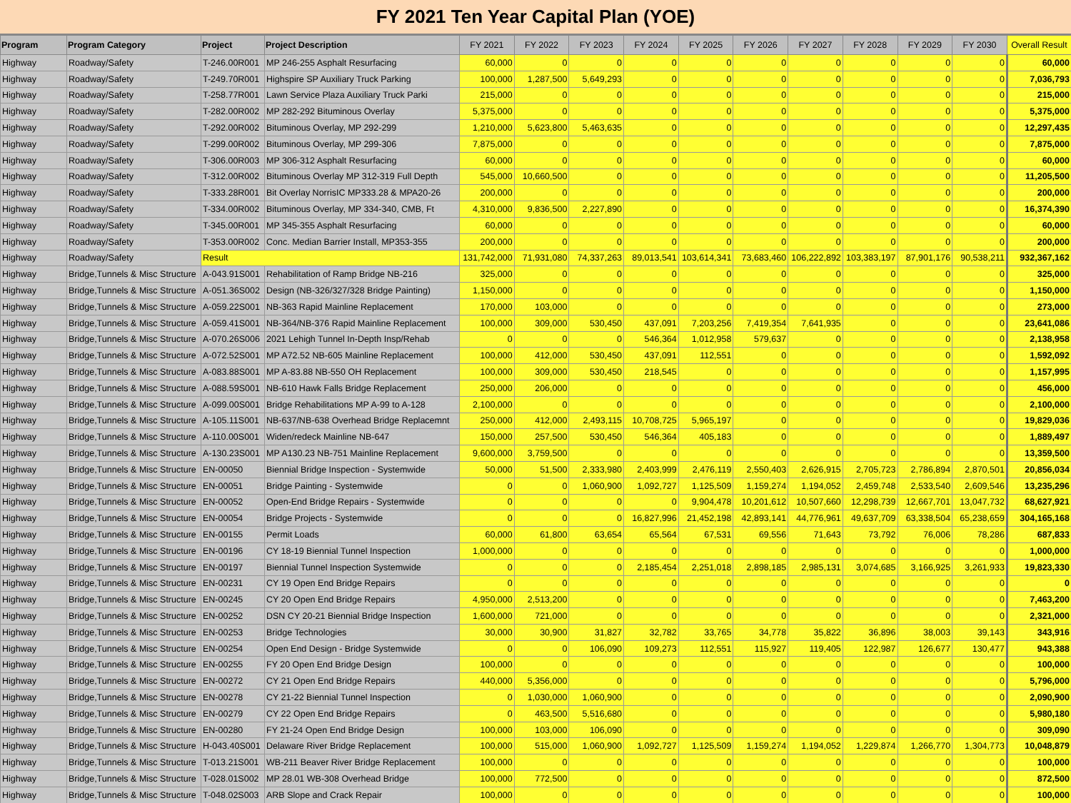FY 2021 Ten Year Capital Plan (YOE)
| Program | Program Category | Project | Project Description | FY 2021 | FY 2022 | FY 2023 | FY 2024 | FY 2025 | FY 2026 | FY 2027 | FY 2028 | FY 2029 | FY 2030 | Overall Result |
| --- | --- | --- | --- | --- | --- | --- | --- | --- | --- | --- | --- | --- | --- | --- |
| Highway | Roadway/Safety | T-246.00R001 | MP 246-255 Asphalt Resurfacing | 60,000 | 0 | 0 | 0 | 0 | 0 | 0 | 0 | 0 | 0 | 60,000 |
| Highway | Roadway/Safety | T-249.70R001 | Highspire SP Auxiliary Truck Parking | 100,000 | 1,287,500 | 5,649,293 | 0 | 0 | 0 | 0 | 0 | 0 | 0 | 7,036,793 |
| Highway | Roadway/Safety | T-258.77R001 | Lawn Service Plaza Auxiliary Truck Parki | 215,000 | 0 | 0 | 0 | 0 | 0 | 0 | 0 | 0 | 0 | 215,000 |
| Highway | Roadway/Safety | T-282.00R002 | MP 282-292 Bituminous Overlay | 5,375,000 | 0 | 0 | 0 | 0 | 0 | 0 | 0 | 0 | 0 | 5,375,000 |
| Highway | Roadway/Safety | T-292.00R002 | Bituminous Overlay, MP 292-299 | 1,210,000 | 5,623,800 | 5,463,635 | 0 | 0 | 0 | 0 | 0 | 0 | 0 | 12,297,435 |
| Highway | Roadway/Safety | T-299.00R002 | Bituminous Overlay, MP 299-306 | 7,875,000 | 0 | 0 | 0 | 0 | 0 | 0 | 0 | 0 | 0 | 7,875,000 |
| Highway | Roadway/Safety | T-306.00R003 | MP 306-312 Asphalt Resurfacing | 60,000 | 0 | 0 | 0 | 0 | 0 | 0 | 0 | 0 | 0 | 60,000 |
| Highway | Roadway/Safety | T-312.00R002 | Bituminous Overlay MP 312-319 Full Depth | 545,000 | 10,660,500 | 0 | 0 | 0 | 0 | 0 | 0 | 0 | 0 | 11,205,500 |
| Highway | Roadway/Safety | T-333.28R001 | Bit Overlay NorrisIC MP333.28 & MPA20-26 | 200,000 | 0 | 0 | 0 | 0 | 0 | 0 | 0 | 0 | 0 | 200,000 |
| Highway | Roadway/Safety | T-334.00R002 | Bituminous Overlay, MP 334-340, CMB, Ft | 4,310,000 | 9,836,500 | 2,227,890 | 0 | 0 | 0 | 0 | 0 | 0 | 0 | 16,374,390 |
| Highway | Roadway/Safety | T-345.00R001 | MP 345-355 Asphalt Resurfacing | 60,000 | 0 | 0 | 0 | 0 | 0 | 0 | 0 | 0 | 0 | 60,000 |
| Highway | Roadway/Safety | T-353.00R002 | Conc. Median Barrier Install, MP353-355 | 200,000 | 0 | 0 | 0 | 0 | 0 | 0 | 0 | 0 | 0 | 200,000 |
| Highway | Roadway/Safety | Result | | 131,742,000 | 71,931,080 | 74,337,263 | 89,013,541 | 103,614,341 | 73,683,460 | 106,222,892 | 103,383,197 | 87,901,176 | 90,538,211 | 932,367,162 |
| Highway | Bridge,Tunnels & Misc Structure | A-043.91S001 | Rehabilitation of Ramp Bridge NB-216 | 325,000 | 0 | 0 | 0 | 0 | 0 | 0 | 0 | 0 | 0 | 325,000 |
| Highway | Bridge,Tunnels & Misc Structure | A-051.36S002 | Design (NB-326/327/328 Bridge Painting) | 1,150,000 | 0 | 0 | 0 | 0 | 0 | 0 | 0 | 0 | 0 | 1,150,000 |
| Highway | Bridge,Tunnels & Misc Structure | A-059.22S001 | NB-363 Rapid Mainline Replacement | 170,000 | 103,000 | 0 | 0 | 0 | 0 | 0 | 0 | 0 | 0 | 273,000 |
| Highway | Bridge,Tunnels & Misc Structure | A-059.41S001 | NB-364/NB-376 Rapid Mainline Replacement | 100,000 | 309,000 | 530,450 | 437,091 | 7,203,256 | 7,419,354 | 7,641,935 | 0 | 0 | 0 | 23,641,086 |
| Highway | Bridge,Tunnels & Misc Structure | A-070.26S006 | 2021 Lehigh Tunnel In-Depth Insp/Rehab | 0 | 0 | 0 | 546,364 | 1,012,958 | 579,637 | 0 | 0 | 0 | 0 | 2,138,958 |
| Highway | Bridge,Tunnels & Misc Structure | A-072.52S001 | MP A72.52 NB-605 Mainline Replacement | 100,000 | 412,000 | 530,450 | 437,091 | 112,551 | 0 | 0 | 0 | 0 | 0 | 1,592,092 |
| Highway | Bridge,Tunnels & Misc Structure | A-083.88S001 | MP A-83.88 NB-550 OH Replacement | 100,000 | 309,000 | 530,450 | 218,545 | 0 | 0 | 0 | 0 | 0 | 0 | 1,157,995 |
| Highway | Bridge,Tunnels & Misc Structure | A-088.59S001 | NB-610 Hawk Falls Bridge Replacement | 250,000 | 206,000 | 0 | 0 | 0 | 0 | 0 | 0 | 0 | 0 | 456,000 |
| Highway | Bridge,Tunnels & Misc Structure | A-099.00S001 | Bridge Rehabilitations MP A-99 to A-128 | 2,100,000 | 0 | 0 | 0 | 0 | 0 | 0 | 0 | 0 | 0 | 2,100,000 |
| Highway | Bridge,Tunnels & Misc Structure | A-105.11S001 | NB-637/NB-638 Overhead Bridge Replacemnt | 250,000 | 412,000 | 2,493,115 | 10,708,725 | 5,965,197 | 0 | 0 | 0 | 0 | 0 | 19,829,036 |
| Highway | Bridge,Tunnels & Misc Structure | A-110.00S001 | Widen/redeck Mainline NB-647 | 150,000 | 257,500 | 530,450 | 546,364 | 405,183 | 0 | 0 | 0 | 0 | 0 | 1,889,497 |
| Highway | Bridge,Tunnels & Misc Structure | A-130.23S001 | MP A130.23 NB-751 Mainline Replacement | 9,600,000 | 3,759,500 | 0 | 0 | 0 | 0 | 0 | 0 | 0 | 0 | 13,359,500 |
| Highway | Bridge,Tunnels & Misc Structure | EN-00050 | Biennial Bridge Inspection - Systemwide | 50,000 | 51,500 | 2,333,980 | 2,403,999 | 2,476,119 | 2,550,403 | 2,626,915 | 2,705,723 | 2,786,894 | 2,870,501 | 20,856,034 |
| Highway | Bridge,Tunnels & Misc Structure | EN-00051 | Bridge Painting - Systemwide | 0 | 0 | 1,060,900 | 1,092,727 | 1,125,509 | 1,159,274 | 1,194,052 | 2,459,748 | 2,533,540 | 2,609,546 | 13,235,296 |
| Highway | Bridge,Tunnels & Misc Structure | EN-00052 | Open-End Bridge Repairs - Systemwide | 0 | 0 | 0 | 0 | 9,904,478 | 10,201,612 | 10,507,660 | 12,298,739 | 12,667,701 | 13,047,732 | 68,627,921 |
| Highway | Bridge,Tunnels & Misc Structure | EN-00054 | Bridge Projects - Systemwide | 0 | 0 | 0 | 16,827,996 | 21,452,198 | 42,893,141 | 44,776,961 | 49,637,709 | 63,338,504 | 65,238,659 | 304,165,168 |
| Highway | Bridge,Tunnels & Misc Structure | EN-00155 | Permit Loads | 60,000 | 61,800 | 63,654 | 65,564 | 67,531 | 69,556 | 71,643 | 73,792 | 76,006 | 78,286 | 687,833 |
| Highway | Bridge,Tunnels & Misc Structure | EN-00196 | CY 18-19 Biennial Tunnel Inspection | 1,000,000 | 0 | 0 | 0 | 0 | 0 | 0 | 0 | 0 | 0 | 1,000,000 |
| Highway | Bridge,Tunnels & Misc Structure | EN-00197 | Biennial Tunnel Inspection Systemwide | 0 | 0 | 0 | 2,185,454 | 2,251,018 | 2,898,185 | 2,985,131 | 3,074,685 | 3,166,925 | 3,261,933 | 19,823,330 |
| Highway | Bridge,Tunnels & Misc Structure | EN-00231 | CY 19 Open End Bridge Repairs | 0 | 0 | 0 | 0 | 0 | 0 | 0 | 0 | 0 | 0 | 0 |
| Highway | Bridge,Tunnels & Misc Structure | EN-00245 | CY 20 Open End Bridge Repairs | 4,950,000 | 2,513,200 | 0 | 0 | 0 | 0 | 0 | 0 | 0 | 0 | 7,463,200 |
| Highway | Bridge,Tunnels & Misc Structure | EN-00252 | DSN CY 20-21 Biennial Bridge Inspection | 1,600,000 | 721,000 | 0 | 0 | 0 | 0 | 0 | 0 | 0 | 0 | 2,321,000 |
| Highway | Bridge,Tunnels & Misc Structure | EN-00253 | Bridge Technologies | 30,000 | 30,900 | 31,827 | 32,782 | 33,765 | 34,778 | 35,822 | 36,896 | 38,003 | 39,143 | 343,916 |
| Highway | Bridge,Tunnels & Misc Structure | EN-00254 | Open End Design - Bridge Systemwide | 0 | 0 | 106,090 | 109,273 | 112,551 | 115,927 | 119,405 | 122,987 | 126,677 | 130,477 | 943,388 |
| Highway | Bridge,Tunnels & Misc Structure | EN-00255 | FY 20 Open End Bridge Design | 100,000 | 0 | 0 | 0 | 0 | 0 | 0 | 0 | 0 | 0 | 100,000 |
| Highway | Bridge,Tunnels & Misc Structure | EN-00272 | CY 21 Open End Bridge Repairs | 440,000 | 5,356,000 | 0 | 0 | 0 | 0 | 0 | 0 | 0 | 0 | 5,796,000 |
| Highway | Bridge,Tunnels & Misc Structure | EN-00278 | CY 21-22 Biennial Tunnel Inspection | 0 | 1,030,000 | 1,060,900 | 0 | 0 | 0 | 0 | 0 | 0 | 0 | 2,090,900 |
| Highway | Bridge,Tunnels & Misc Structure | EN-00279 | CY 22 Open End Bridge Repairs | 0 | 463,500 | 5,516,680 | 0 | 0 | 0 | 0 | 0 | 0 | 0 | 5,980,180 |
| Highway | Bridge,Tunnels & Misc Structure | EN-00280 | FY 21-24 Open End Bridge Design | 100,000 | 103,000 | 106,090 | 0 | 0 | 0 | 0 | 0 | 0 | 0 | 309,090 |
| Highway | Bridge,Tunnels & Misc Structure | H-043.40S001 | Delaware River Bridge Replacement | 100,000 | 515,000 | 1,060,900 | 1,092,727 | 1,125,509 | 1,159,274 | 1,194,052 | 1,229,874 | 1,266,770 | 1,304,773 | 10,048,879 |
| Highway | Bridge,Tunnels & Misc Structure | T-013.21S001 | WB-211 Beaver River Bridge Replacement | 100,000 | 0 | 0 | 0 | 0 | 0 | 0 | 0 | 0 | 0 | 100,000 |
| Highway | Bridge,Tunnels & Misc Structure | T-028.01S002 | MP 28.01 WB-308 Overhead Bridge | 100,000 | 772,500 | 0 | 0 | 0 | 0 | 0 | 0 | 0 | 0 | 872,500 |
| Highway | Bridge,Tunnels & Misc Structure | T-048.02S003 | ARB Slope and Crack Repair | 100,000 | 0 | 0 | 0 | 0 | 0 | 0 | 0 | 0 | 0 | 100,000 |